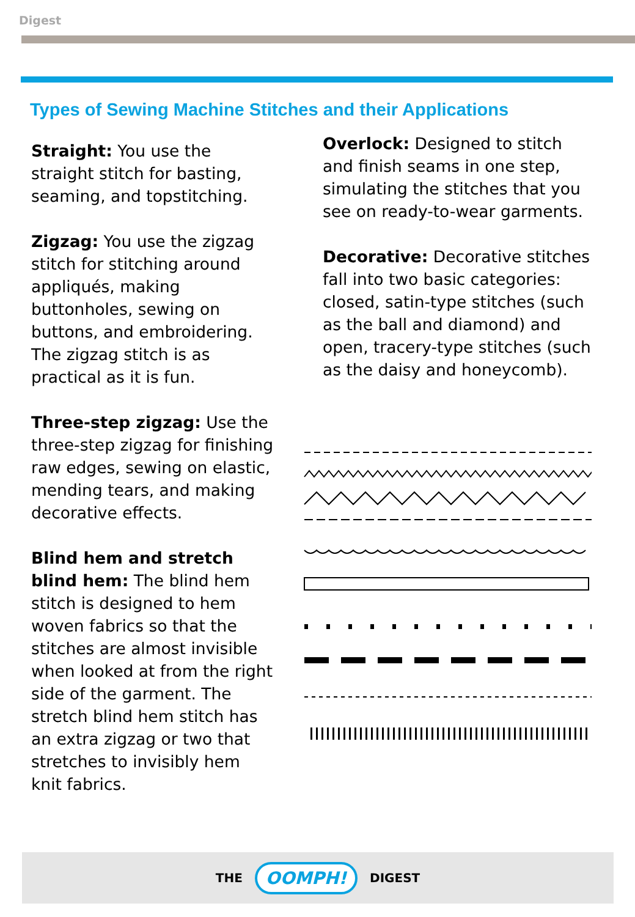Digest
Types of Sewing Machine Stitches and their Applications
Straight: You use the straight stitch for basting, seaming, and topstitching.
Zigzag: You use the zigzag stitch for stitching around appliqués, making buttonholes, sewing on buttons, and embroidering. The zigzag stitch is as practical as it is fun.
Three-step zigzag: Use the three-step zigzag for finishing raw edges, sewing on elastic, mending tears, and making decorative effects.
Blind hem and stretch blind hem: The blind hem stitch is designed to hem woven fabrics so that the stitches are almost invisible when looked at from the right side of the garment. The stretch blind hem stitch has an extra zigzag or two that stretches to invisibly hem knit fabrics.
Overlock: Designed to stitch and finish seams in one step, simulating the stitches that you see on ready-to-wear garments.
Decorative: Decorative stitches fall into two basic categories: closed, satin-type stitches (such as the ball and diamond) and open, tracery-type stitches (such as the daisy and honeycomb).
THE OOMPH! DIGEST